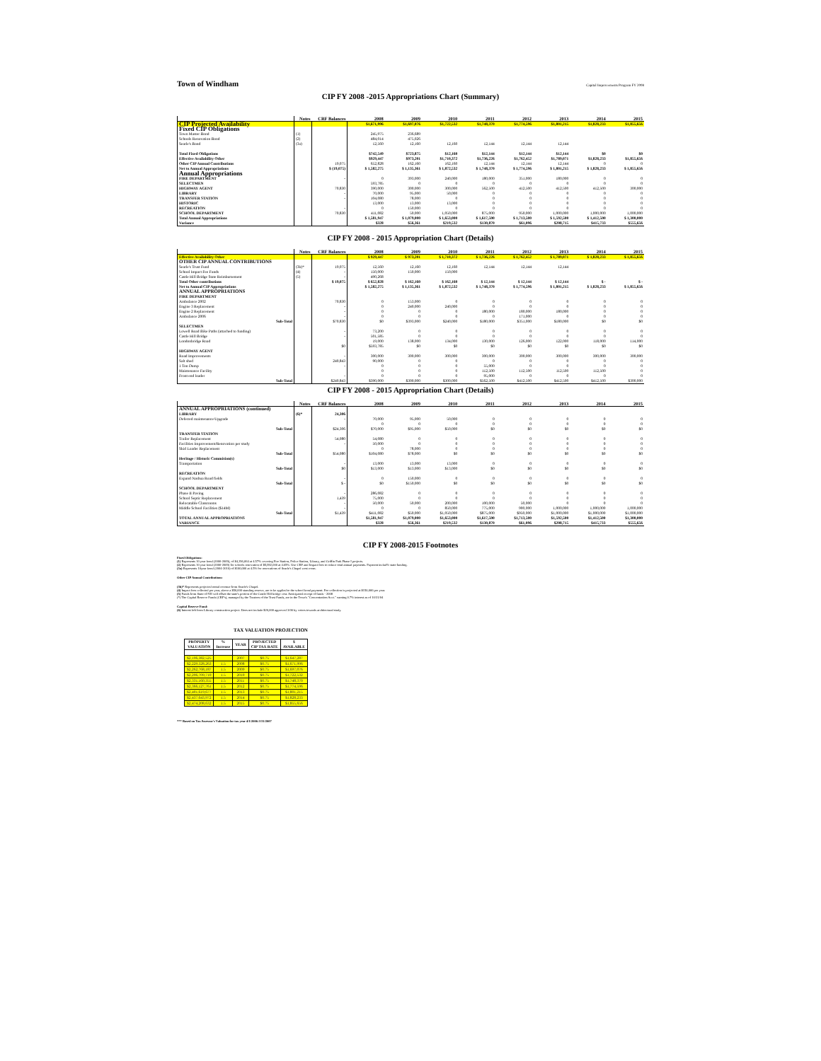Town of Windham Capital Improvements Program FY 2008
CIP FY 2008 -2015 Appropriations Chart (Summary)
| | Notes | CRF Balances | 2008 | 2009 | 2010 | 2011 | 2012 | 2013 | 2014 | 2015 |
| --- | --- | --- | --- | --- | --- | --- | --- | --- | --- | --- |
| CIP Projected Availability | | | $1,671,996 | $1,697,076 | $1,722,532 | $1,748,370 | $1,774,596 | $1,801,215 | $1,828,233 | $1,855,656 |
| Fixed CIP Obligations | | | | | | | | | | |
| Town Master Bond | (1) | | 245,975 | 236,689 | | | | | | |
| Schools Renovation Bond | (2) | | 484,014 | 475,026 | | | | | | |
| Searle's Bond | (3a) | | 12,560 | 12,160 | 12,160 | 12,144 | 12,144 | 12,144 | | |
| Total Fixed Obligations | | | $742,549 | $723,875 | $12,160 | $12,144 | $12,144 | $12,144 | $0 | $0 |
| Effective Availability Other | | | $929,447 | $973,201 | $1,710,372 | $1,736,226 | $1,762,452 | $1,789,071 | $1,828,233 | $1,855,656 |
| Other CIP Annual Contributions | | 19,075 | 652,828 | 162,160 | 162,160 | 12,144 | 12,144 | 12,144 | 0 | 0 |
| Net to Annual Appropriations | | $ (19,075) | $ 1,582,275 | $ 1,135,361 | $ 1,872,532 | $ 1,748,370 | $ 1,774,596 | $ 1,801,215 | $ 1,828,233 | $ 1,855,656 |
| Annual Appropriations | | | | | | | | | | |
| FIRE DEPARTMENT | | - | 0 | 393,000 | 240,000 | 180,000 | 351,000 | 180,000 | 0 | 0 |
| SELECTMEN | | | 593,785 | 0 | 0 | 0 | 0 | 0 | 0 | 0 |
| HIGHWAY AGENT | | 70,830 | 390,000 | 300,000 | 300,000 | 562,500 | 412,500 | 412,500 | 412,500 | 300,000 |
| LIBRARY | | - | 70,000 | 95,000 | 50,000 | 0 | 0 | 0 | 0 | 0 |
| TRANSFER STATION | | - | 104,080 | 78,000 | 0 | 0 | 0 | 0 | 0 | 0 |
| HISTORIC | | | 13,000 | 13,000 | 13,000 | 0 | 0 | 0 | 0 | 0 |
| RECREATION | | - | 0 | 150,000 | 0 | 0 | 0 | 0 | 0 | 0 |
| SCHOOL DEPARTMENT | | 70,830 | 411,082 | 50,000 | 1,050,000 | 875,000 | 950,000 | 1,000,000 | 1,000,000 | 1,000,000 |
| Total Annual Appropriations | | | $ 1,581,947 | $ 1,079,000 | $ 1,653,000 | $ 1,617,500 | $ 1,713,500 | $ 1,592,500 | $ 1,412,500 | $ 1,300,000 |
| Variance | | | $328 | $56,361 | $219,532 | $130,870 | $61,096 | $208,715 | $415,733 | $555,656 |
CIP FY 2008 - 2015 Appropriation Chart (Details)
| | Notes | CRF Balances | 2008 | 2009 | 2010 | 2011 | 2012 | 2013 | 2014 | 2015 |
| --- | --- | --- | --- | --- | --- | --- | --- | --- | --- | --- |
| Effective Availability Other | | | $ 929,447 | $ 973,201 | $ 1,710,372 | $ 1,736,226 | $ 1,762,452 | $ 1,789,071 | $ 1,828,233 | $ 1,855,656 |
| OTHER CIP ANNUAL CONTRIBUTIONS | | | | | | | | | | |
| Searle's Trust Fund | (3b)* | 19,075 | 12,560 | 12,160 | 12,160 | 12,144 | 12,144 | 12,144 | | |
| School Impact Fee Funds | (4) | - | 150,000 | 150,000 | 150,000 | | | | | |
| Castle Hill Bridge State Reimbursement | (5) | - | 490,268 | | | | | | | |
| Total Other contributions | | $ 19,075 | $ 652,828 | $ 162,160 | $ 162,160 | $ 12,144 | $ 12,144 | $ 12,144 | $ - | $ - |
| Net to Annual CIP Appropriations | | | $ 1,582,275 | $ 1,135,361 | $ 1,872,532 | $ 1,748,370 | $ 1,774,596 | $ 1,801,215 | $ 1,828,233 | $ 1,855,656 |
| ANNUAL APPROPRIATIONS | | | | | | | | | | |
| FIRE DEPARTMENT | | | | | | | | | | |
| Ambulance 2002 | | 70,830 | 0 | 153,000 | 0 | 0 | 0 | 0 | 0 | 0 |
| Engine 3 Replacement | | - | 0 | 240,000 | 240,000 | 0 | 0 | 0 | 0 | 0 |
| Engine 2 Replacement | | - | 0 | 0 | 0 | 180,000 | 180,000 | 180,000 | 0 | 0 |
| Ambulance 2006 | | - | 0 | 0 | 0 | 0 | 171,000 | 0 | 0 | 0 |
| Sub-Total | | $70,830 | $0 | $393,000 | $240,000 | $180,000 | $351,000 | $180,000 | $0 | $0 |
| SELECTMEN | | | | | | | | | | |
| Lowell Road Bike Paths (attached to funding) | | - | 73,200 | 0 | 0 | 0 | 0 | 0 | 0 | 0 |
| Castle Hill Bridge | | - | 501,585 | 0 | 0 | 0 | 0 | 0 | 0 | 0 |
| Londonbridge Road | | | 19,000 | 138,000 | 134,000 | 130,000 | 126,000 | 122,000 | 118,000 | 114,000 |
| | | $0 | $593,785 | $0 | $0 | $0 | $0 | $0 | $0 | $0 |
| HIGHWAY AGENT | | | | | | | | | | |
| Road Improvements | | - | 300,000 | 300,000 | 300,000 | 300,000 | 300,000 | 300,000 | 300,000 | 300,000 |
| Salt shed | | 240,843 | 90,000 | 0 | 0 | 0 | 0 | 0 | 0 | 0 |
| 1 Ton Dump | | - | 0 | 0 | 0 | 55,000 | 0 | 0 | 0 | 0 |
| Maintenance Facility | | | 0 | 0 | 0 | 112,500 | 112,500 | 112,500 | 112,500 | 0 |
| Front end loader | | - | 0 | 0 | 0 | 95,000 | 0 | 0 | 0 | 0 |
| Sub-Total | | $240,843 | $390,000 | $300,000 | $300,000 | $562,500 | $412,500 | $412,500 | $412,500 | $300,000 |
CIP FY 2008 - 2015 Appropriation Chart (Details)
| | Notes | CRF Balances | 2008 | 2009 | 2010 | 2011 | 2012 | 2013 | 2014 | 2015 |
| --- | --- | --- | --- | --- | --- | --- | --- | --- | --- | --- |
| ANNUAL APPROPRIATIONS (continued) | | | | | | | | | | |
| LIBRARY | (6)* | 24,306 | | | | | | | | |
| Deferred maintenance/Upgrade | | - | 70,000 | 95,000 | 50,000 | 0 | 0 | 0 | 0 | 0 |
| | | | 0 | 0 | 0 | 0 | 0 | 0 | 0 | 0 |
| Sub-Total | | $24,306 | $70,000 | $95,000 | $50,000 | $0 | $0 | $0 | $0 | $0 |
| TRANSFER STATION | | | | | | | | | | |
| Trailer Replacement | | 54,080 | 54,080 | 0 | 0 | 0 | 0 | 0 | 0 | 0 |
| Facilities Improvement/Renovation per study | | - | 50,000 | 0 | 0 | 0 | 0 | 0 | 0 | 0 |
| Skid Loader Replacement | | | 0 | 78,000 | 0 | 0 | 0 | 0 | 0 | 0 |
| Sub-Total | | $54,080 | $104,080 | $78,000 | $0 | $0 | $0 | $0 | $0 | $0 |
| Heritage / Historic Commision(s) | | | | | | | | | | |
| Transportation | | - | 13,000 | 13,000 | 13,000 | 0 | 0 | 0 | 0 | 0 |
| Sub-Total | | $0 | $13,000 | $13,000 | $13,000 | $0 | $0 | $0 | $0 | $0 |
| RECREATION | | | | | | | | | | |
| Expand Nashua Road fields | | - | 0 | 150,000 | 0 | 0 | 0 | 0 | 0 | 0 |
| Sub-Total | | $ - | $0 | $150,000 | $0 | $0 | $0 | $0 | $0 | $0 |
| SCHOOL DEPARTMENT | | | | | | | | | | |
| Phase II Paving | | - | 286,082 | 0 | 0 | 0 | 0 | 0 | 0 | 0 |
| School Septic Replacement | | 1,439 | 75,000 | 0 | 0 | 0 | 0 | 0 | 0 | 0 |
| Relocatable Classrooms | | - | 50,000 | 50,000 | 200,000 | 100,000 | 50,000 | 0 | 0 | 0 |
| Middle School Facilities ($14M) | | - | 0 | 0 | 850,000 | 775,000 | 900,000 | 1,000,000 | 1,000,000 | 1,000,000 |
| Sub-Total | | $1,439 | $411,082 | $50,000 | $1,050,000 | $875,000 | $950,000 | $1,000,000 | $1,000,000 | $1,000,000 |
| TOTAL ANNUAL APPROPRIATIONS | | | $1,581,947 | $1,079,000 | $1,653,000 | $1,617,500 | $1,713,500 | $1,592,500 | $1,412,500 | $1,300,000 |
| VARIANCE | | | $328 | $56,361 | $219,532 | $130,870 | $61,096 | $208,715 | $415,733 | $555,656 |
CIP FY 2008-2015 Footnotes
Fixed Obligations:
(1) Represents 10 year bond (2000-2009), of $4,196,064 at 4.57% covering Fire Station, Police Station, Library, and Griffin Park Phase I projects.
(2) Represents 10 year bond (2000-2009) for schools renovation of $5,992,000 at 4.65%. Use CRF and Impact fees to reduce total annual payments. Payment includ% state funding.
(3a) Represents 10year bond (2004-2010) of $100,000 at 4.5% for renovations of Searle's Chapel west room.
Other CIP Annual Contributions:
(3b)* Represents projected rental revenue from Searle's Chapel.
(4) Impact fees collected per year, above a $50,000 standing reserve, are to be applied to the school bond payment. Fee collection is projected at $150,000 per year.
(5) Funds from State of NH will offset the state's portion of the Castle Hill bridge cost. Anticipated receipt of funds - 2008
(*) The Capital Reserve Funds (CRF's), managed by the Trustees of the Trust Funds, are in the Town's "Concentration Acct." earning 0.7% interest as of 10/31/04
Capital Reserve Fund:
(6) Interest left from Library construction project. Does not include $20,000 approved 3/06 by voters towards architectural study.
TAX VALUATION PROJECTION
| PROPERTY VALUATION | % Increase | YEAR | PROJECTED CIP TAX RATE | $ AVAILABLE |
| --- | --- | --- | --- | --- |
| $2,196,382,525 | | 2007 | $0.75 | $1,647,287 |
| $2,229,328,263 | 1.5 | 2008 | $0.75 | $1,671,996 |
| $2,262,768,187 | 1.5 | 2009 | $0.75 | $1,697,076 |
| $2,296,709,710 | 1.5 | 2010 | $0.75 | $1,722,532 |
| $2,331,160,355 | 1.5 | 2011 | $0.75 | $1,748,370 |
| $2,366,127,761 | 1.5 | 2012 | $0.75 | $1,774,596 |
| $2,401,619,677 | 1.5 | 2013 | $0.75 | $1,801,215 |
| $2,437,643,972 | 1.5 | 2014 | $0.75 | $1,828,233 |
| $2,474,208,632 | 1.5 | 2015 | $0.75 | $1,855,656 |
*** Based on Tax Assessor's Valuation for tax year 4/1/2006-3/31/2007